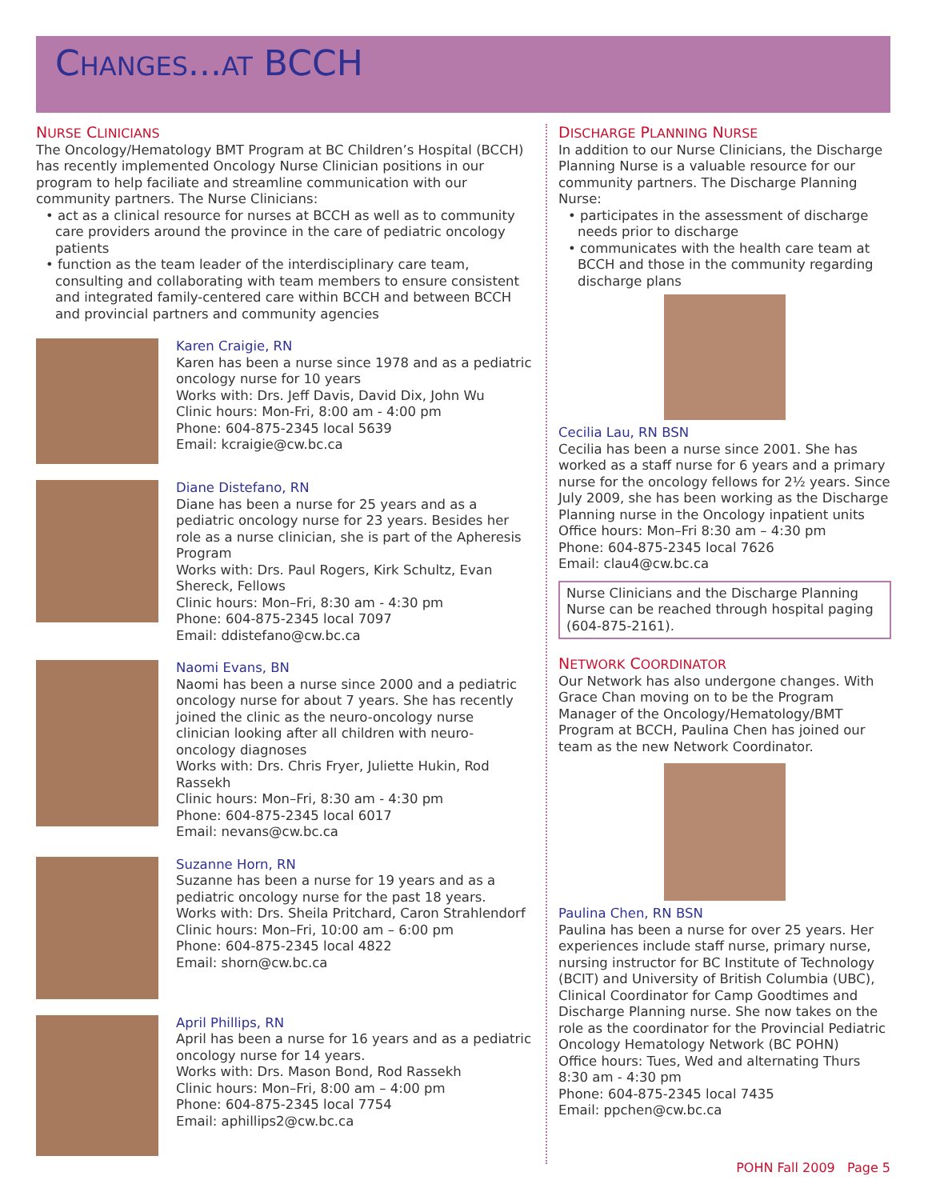CHANGES...AT BCCH
NURSE CLINICIANS
The Oncology/Hematology BMT Program at BC Children’s Hospital (BCCH) has recently implemented Oncology Nurse Clinician positions in our program to help faciliate and streamline communication with our community partners. The Nurse Clinicians:
• act as a clinical resource for nurses at BCCH as well as to community care providers around the province in the care of pediatric oncology patients
• function as the team leader of the interdisciplinary care team, consulting and collaborating with team members to ensure consistent and integrated family-centered care within BCCH and between BCCH and provincial partners and community agencies
Karen Craigie, RN
Karen has been a nurse since 1978 and as a pediatric oncology nurse for 10 years
Works with: Drs. Jeff Davis, David Dix, John Wu
Clinic hours: Mon-Fri, 8:00 am - 4:00 pm
Phone: 604-875-2345 local 5639
Email: kcraigie@cw.bc.ca
Diane Distefano, RN
Diane has been a nurse for 25 years and as a pediatric oncology nurse for 23 years. Besides her role as a nurse clinician, she is part of the Apheresis Program
Works with: Drs. Paul Rogers, Kirk Schultz, Evan Shereck, Fellows
Clinic hours: Mon–Fri, 8:30 am - 4:30 pm
Phone: 604-875-2345 local 7097
Email: ddistefano@cw.bc.ca
Naomi Evans, BN
Naomi has been a nurse since 2000 and a pediatric oncology nurse for about 7 years. She has recently joined the clinic as the neuro-oncology nurse clinician looking after all children with neuro-oncology diagnoses
Works with: Drs. Chris Fryer, Juliette Hukin, Rod Rassekh
Clinic hours: Mon–Fri, 8:30 am - 4:30 pm
Phone: 604-875-2345 local 6017
Email: nevans@cw.bc.ca
Suzanne Horn, RN
Suzanne has been a nurse for 19 years and as a pediatric oncology nurse for the past 18 years.
Works with: Drs. Sheila Pritchard, Caron Strahlendorf
Clinic hours: Mon–Fri, 10:00 am – 6:00 pm
Phone: 604-875-2345 local 4822
Email: shorn@cw.bc.ca
April Phillips, RN
April has been a nurse for 16 years and as a pediatric oncology nurse for 14 years.
Works with: Drs. Mason Bond, Rod Rassekh
Clinic hours: Mon–Fri, 8:00 am – 4:00 pm
Phone: 604-875-2345 local 7754
Email: aphillips2@cw.bc.ca
DISCHARGE PLANNING NURSE
In addition to our Nurse Clinicians, the Discharge Planning Nurse is a valuable resource for our community partners. The Discharge Planning Nurse:
• participates in the assessment of discharge needs prior to discharge
• communicates with the health care team at BCCH and those in the community regarding discharge plans
Cecilia Lau, RN BSN
Cecilia has been a nurse since 2001. She has worked as a staff nurse for 6 years and a primary nurse for the oncology fellows for 2½ years. Since July 2009, she has been working as the Discharge Planning nurse in the Oncology inpatient units
Office hours: Mon–Fri 8:30 am – 4:30 pm
Phone: 604-875-2345 local 7626
Email: clau4@cw.bc.ca
Nurse Clinicians and the Discharge Planning Nurse can be reached through hospital paging (604-875-2161).
NETWORK COORDINATOR
Our Network has also undergone changes. With Grace Chan moving on to be the Program Manager of the Oncology/Hematology/BMT Program at BCCH, Paulina Chen has joined our team as the new Network Coordinator.
Paulina Chen, RN BSN
Paulina has been a nurse for over 25 years. Her experiences include staff nurse, primary nurse, nursing instructor for BC Institute of Technology (BCIT) and University of British Columbia (UBC), Clinical Coordinator for Camp Goodtimes and Discharge Planning nurse. She now takes on the role as the coordinator for the Provincial Pediatric Oncology Hematology Network (BC POHN)
Office hours: Tues, Wed and alternating Thurs 8:30 am - 4:30 pm
Phone: 604-875-2345 local 7435
Email: ppchen@cw.bc.ca
POHN Fall 2009 Page 5